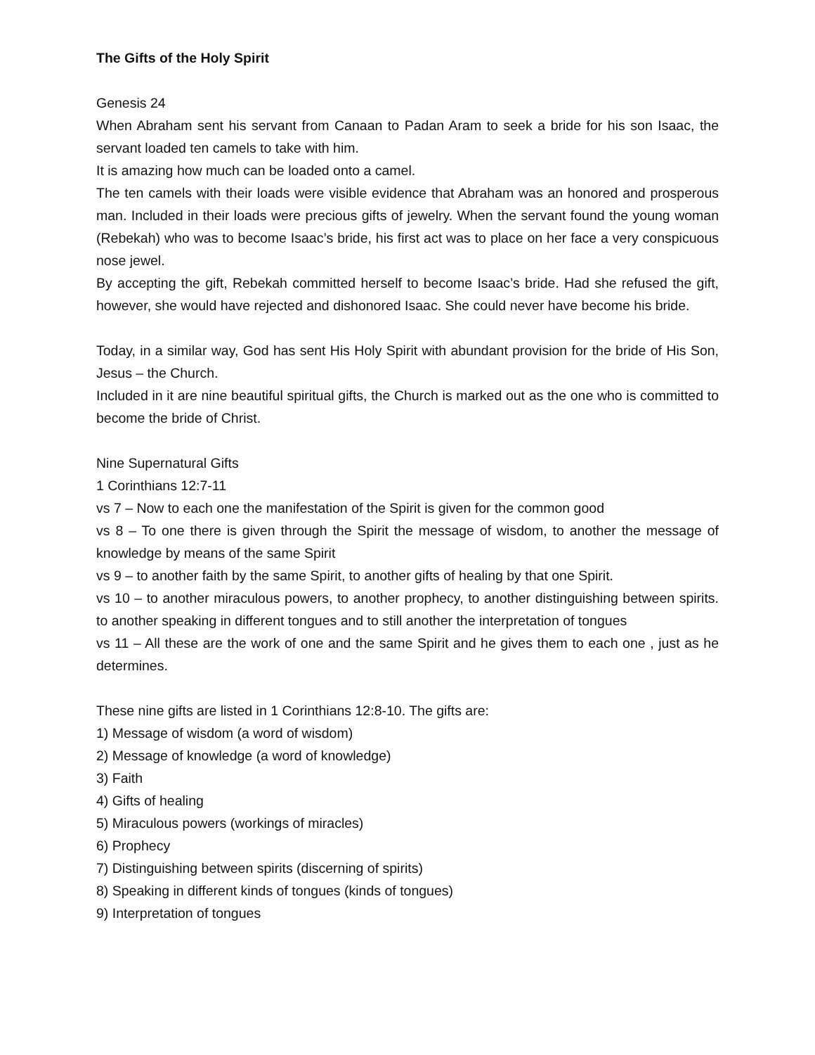The Gifts of the Holy Spirit
Genesis 24
When Abraham sent his servant from Canaan to Padan Aram to seek a bride for his son Isaac, the servant loaded ten camels to take with him.
It is amazing how much can be loaded onto a camel.
The ten camels with their loads were visible evidence that Abraham was an honored and prosperous man. Included in their loads were precious gifts of jewelry. When the servant found the young woman (Rebekah) who was to become Isaac’s bride, his first act was to place on her face a very conspicuous nose jewel.
By accepting the gift, Rebekah committed herself to become Isaac’s bride. Had she refused the gift, however, she would have rejected and dishonored Isaac. She could never have become his bride.
Today, in a similar way, God has sent His Holy Spirit with abundant provision for the bride of His Son, Jesus – the Church.
Included in it are nine beautiful spiritual gifts, the Church is marked out as the one who is committed to become the bride of Christ.
Nine Supernatural Gifts
1 Corinthians 12:7-11
vs 7 – Now to each one the manifestation of the Spirit is given for the common good
vs 8 – To one there is given through the Spirit the message of wisdom, to another the message of knowledge by means of the same Spirit
vs 9 – to another faith by the same Spirit, to another gifts of healing by that one Spirit.
vs 10 – to another miraculous powers, to another prophecy, to another distinguishing between spirits. to another speaking in different tongues and to still another the interpretation of tongues
vs 11 – All these are the work of one and the same Spirit and he gives them to each one , just as he determines.
These nine gifts are listed in 1 Corinthians 12:8-10. The gifts are:
1) Message of wisdom (a word of wisdom)
2) Message of knowledge (a word of knowledge)
3) Faith
4) Gifts of healing
5) Miraculous powers (workings of miracles)
6) Prophecy
7) Distinguishing between spirits (discerning of spirits)
8) Speaking in different kinds of tongues (kinds of tongues)
9) Interpretation of tongues